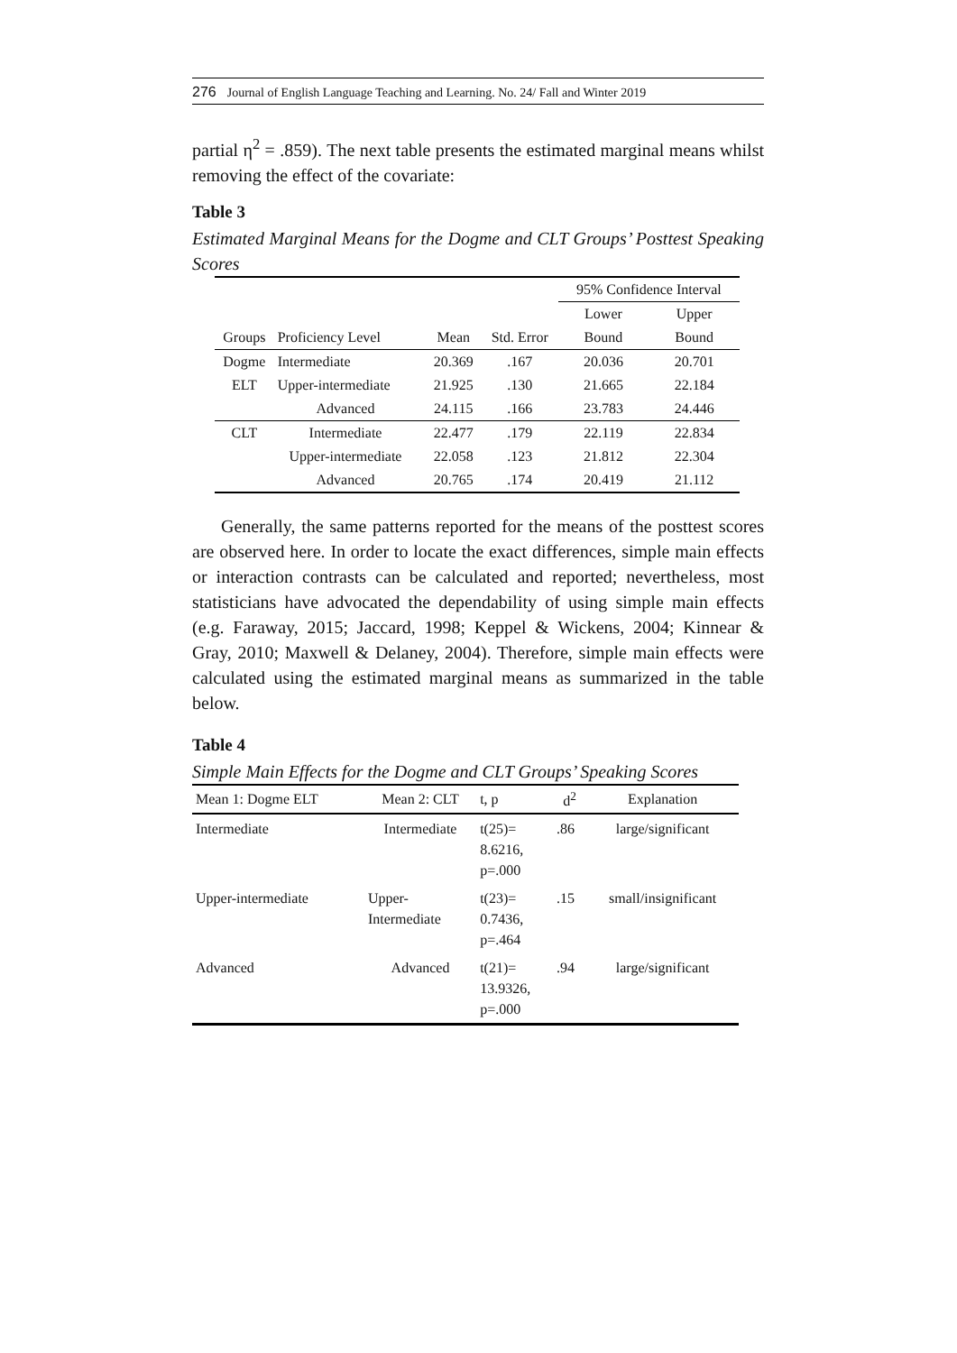276 Journal of English Language Teaching and Learning. No. 24/ Fall and Winter 2019
partial η<sup>2</sup> = .859). The next table presents the estimated marginal means whilst removing the effect of the covariate:
Table 3
Estimated Marginal Means for the Dogme and CLT Groups’ Posttest Speaking Scores
| | | | | | 95% Confidence Interval | |
| --- | --- | --- | --- | --- | --- | --- |
| | | | | | Lower | Upper |
| Groups | Proficiency Level | | Mean | Std. Error | Bound | Bound |
| Dogme | Intermediate | | 20.369 | .167 | 20.036 | 20.701 |
| ELT | Upper-intermediate | | 21.925 | .130 | 21.665 | 22.184 |
| | Advanced | | 24.115 | .166 | 23.783 | 24.446 |
| CLT | Intermediate | | 22.477 | .179 | 22.119 | 22.834 |
| | Upper-intermediate | | 22.058 | .123 | 21.812 | 22.304 |
| | Advanced | | 20.765 | .174 | 20.419 | 21.112 |
Generally, the same patterns reported for the means of the posttest scores are observed here. In order to locate the exact differences, simple main effects or interaction contrasts can be calculated and reported; nevertheless, most statisticians have advocated the dependability of using simple main effects (e.g. Faraway, 2015; Jaccard, 1998; Keppel & Wickens, 2004; Kinnear & Gray, 2010; Maxwell & Delaney, 2004). Therefore, simple main effects were calculated using the estimated marginal means as summarized in the table below.
Table 4
Simple Main Effects for the Dogme and CLT Groups’ Speaking Scores
| Mean 1: Dogme ELT | Mean 2: CLT | t, p | d<sup>2</sup> | Explanation |
| --- | --- | --- | --- | --- |
| Intermediate | Intermediate | t(25)= 8.6216, p=.000 | .86 | large/significant |
| Upper-intermediate | Upper- Intermediate | t(23)= 0.7436, p=.464 | .15 | small/insignificant |
| Advanced | Advanced | t(21)= 13.9326, p=.000 | .94 | large/significant |